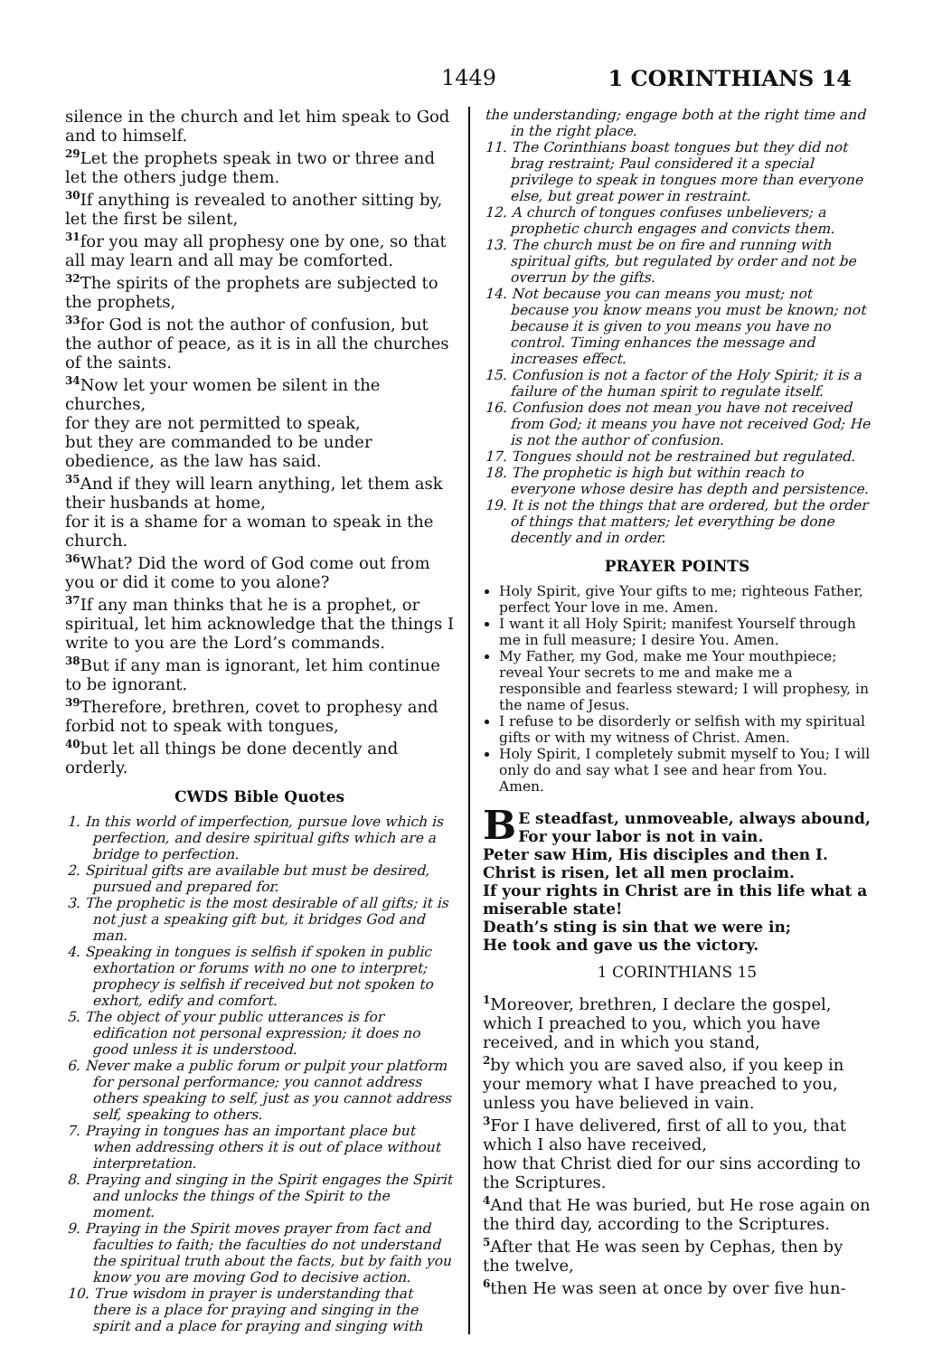1449 1 CORINTHIANS 14
silence in the church and let him speak to God and to himself.
<sup>29</sup> Let the prophets speak in two or three and let the others judge them.
<sup>30</sup> If anything is revealed to another sitting by, let the first be silent,
<sup>31</sup> for you may all prophesy one by one, so that all may learn and all may be comforted.
<sup>32</sup> The spirits of the prophets are subjected to the prophets,
<sup>33</sup> for God is not the author of confusion, but the author of peace, as it is in all the churches of the saints.
<sup>34</sup> Now let your women be silent in the churches,
for they are not permitted to speak,
but they are commanded to be under obedience, as the law has said.
<sup>35</sup> And if they will learn anything, let them ask their husbands at home,
for it is a shame for a woman to speak in the church.
<sup>36</sup> What? Did the word of God come out from you or did it come to you alone?
<sup>37</sup> If any man thinks that he is a prophet, or spiritual, let him acknowledge that the things I write to you are the Lord’s commands.
<sup>38</sup> But if any man is ignorant, let him continue to be ignorant.
<sup>39</sup> Therefore, brethren, covet to prophesy and forbid not to speak with tongues,
<sup>40</sup> but let all things be done decently and orderly.
CWDS Bible Quotes
1. In this world of imperfection, pursue love which is perfection, and desire spiritual gifts which are a bridge to perfection.
2. Spiritual gifts are available but must be desired, pursued and prepared for.
3. The prophetic is the most desirable of all gifts; it is not just a speaking gift but, it bridges God and man.
4. Speaking in tongues is selfish if spoken in public exhortation or forums with no one to interpret; prophecy is selfish if received but not spoken to exhort, edify and comfort.
5. The object of your public utterances is for edification not personal expression; it does no good unless it is understood.
6. Never make a public forum or pulpit your platform for personal performance; you cannot address others speaking to self, just as you cannot address self, speaking to others.
7. Praying in tongues has an important place but when addressing others it is out of place without interpretation.
8. Praying and singing in the Spirit engages the Spirit and unlocks the things of the Spirit to the moment.
9. Praying in the Spirit moves prayer from fact and faculties to faith; the faculties do not understand the spiritual truth about the facts, but by faith you know you are moving God to decisive action.
10. True wisdom in prayer is understanding that there is a place for praying and singing in the spirit and a place for praying and singing with
the understanding; engage both at the right time and in the right place.
11. The Corinthians boast tongues but they did not brag restraint; Paul considered it a special privilege to speak in tongues more than everyone else, but great power in restraint.
12. A church of tongues confuses unbelievers; a prophetic church engages and convicts them.
13. The church must be on fire and running with spiritual gifts, but regulated by order and not be overrun by the gifts.
14. Not because you can means you must; not because you know means you must be known; not because it is given to you means you have no control. Timing enhances the message and increases effect.
15. Confusion is not a factor of the Holy Spirit; it is a failure of the human spirit to regulate itself.
16. Confusion does not mean you have not received from God; it means you have not received God; He is not the author of confusion.
17. Tongues should not be restrained but regulated.
18. The prophetic is high but within reach to everyone whose desire has depth and persistence.
19. It is not the things that are ordered, but the order of things that matters; let everything be done decently and in order.
PRAYER POINTS
Holy Spirit, give Your gifts to me; righteous Father, perfect Your love in me. Amen.
I want it all Holy Spirit; manifest Yourself through me in full measure; I desire You. Amen.
My Father, my God, make me Your mouthpiece; reveal Your secrets to me and make me a responsible and fearless steward; I will prophesy, in the name of Jesus.
I refuse to be disorderly or selfish with my spiritual gifts or with my witness of Christ. Amen.
Holy Spirit, I completely submit myself to You; I will only do and say what I see and hear from You. Amen.
BE steadfast, unmoveable, always abound,
For your labor is not in vain.
Peter saw Him, His disciples and then I.
Christ is risen, let all men proclaim.
If your rights in Christ are in this life what a miserable state!
Death’s sting is sin that we were in;
He took and gave us the victory.
1 CORINTHIANS 15
<sup>1</sup> Moreover, brethren, I declare the gospel, which I preached to you, which you have received, and in which you stand,
<sup>2</sup> by which you are saved also, if you keep in your memory what I have preached to you, unless you have believed in vain.
<sup>3</sup> For I have delivered, first of all to you, that which I also have received,
how that Christ died for our sins according to the Scriptures.
<sup>4</sup> And that He was buried, but He rose again on the third day, according to the Scriptures.
<sup>5</sup> After that He was seen by Cephas, then by the twelve,
<sup>6</sup> then He was seen at once by over five hun-